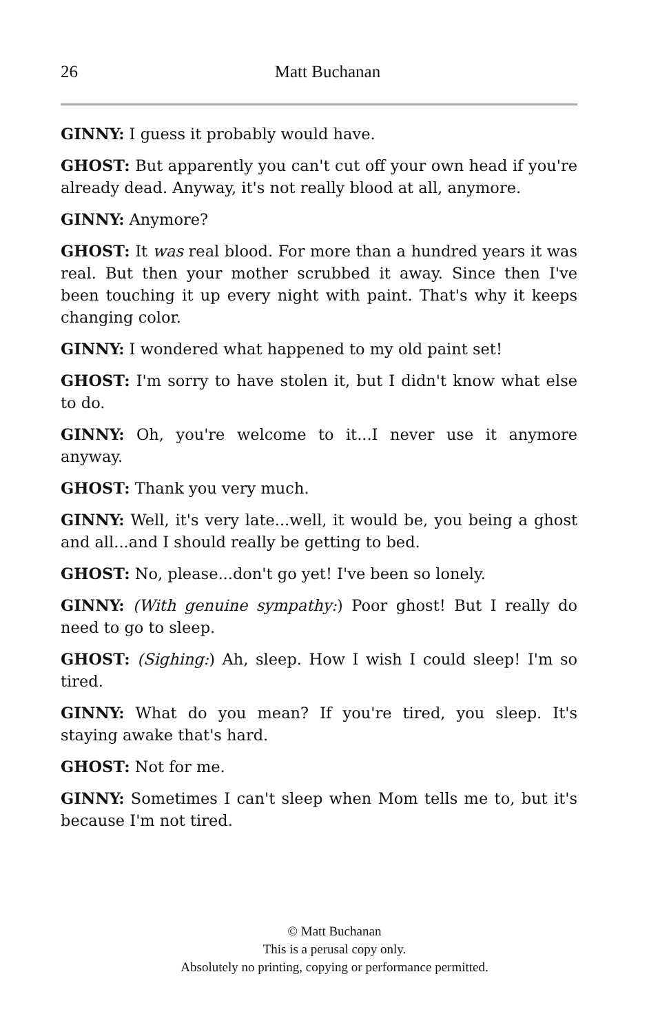26
Matt Buchanan
GINNY: I guess it probably would have.
GHOST: But apparently you can't cut off your own head if you're already dead. Anyway, it's not really blood at all, anymore.
GINNY: Anymore?
GHOST: It was real blood. For more than a hundred years it was real. But then your mother scrubbed it away. Since then I've been touching it up every night with paint. That's why it keeps changing color.
GINNY: I wondered what happened to my old paint set!
GHOST: I'm sorry to have stolen it, but I didn't know what else to do.
GINNY: Oh, you're welcome to it...I never use it anymore anyway.
GHOST: Thank you very much.
GINNY: Well, it's very late...well, it would be, you being a ghost and all...and I should really be getting to bed.
GHOST: No, please...don't go yet! I've been so lonely.
GINNY: (With genuine sympathy:) Poor ghost! But I really do need to go to sleep.
GHOST: (Sighing:) Ah, sleep. How I wish I could sleep! I'm so tired.
GINNY: What do you mean? If you're tired, you sleep. It's staying awake that's hard.
GHOST: Not for me.
GINNY: Sometimes I can't sleep when Mom tells me to, but it's because I'm not tired.
© Matt Buchanan
This is a perusal copy only.
Absolutely no printing, copying or performance permitted.